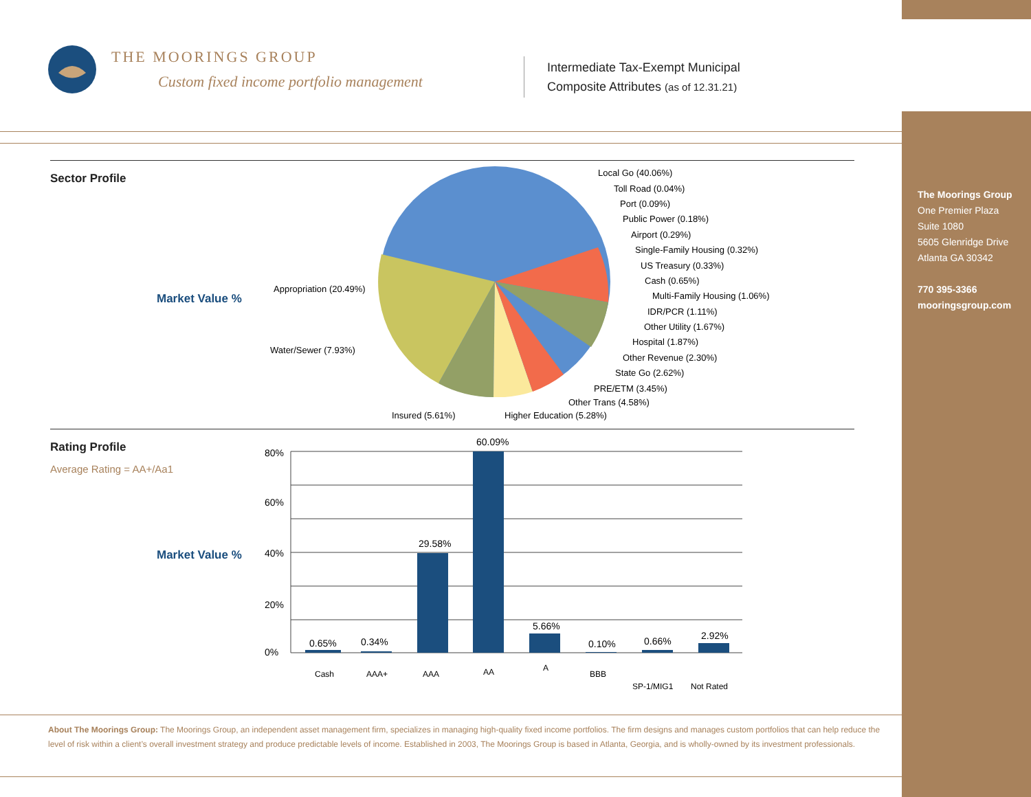The Moorings Group
One Premier Plaza
Suite 1080
5605 Glenridge Drive
Atlanta GA 30342
770 395-3366
mooringsgroup.com
THE MOORINGS GROUP
Custom fixed income portfolio management
Intermediate Tax-Exempt Municipal
Composite Attributes (as of 12.31.21)
Sector Profile
Market Value %
Local Go (40.06%)
Toll Road (0.04%)
Port (0.09%)
Public Power (0.18%)
Airport (0.29%)
Single-Family Housing (0.32%)
US Treasury (0.33%)
Cash (0.65%)
Multi-Family Housing (1.06%)
IDR/PCR (1.11%)
Other Utility (1.67%)
Hospital (1.87%)
Other Revenue (2.30%)
State Go (2.62%)
PRE/ETM (3.45%)
Other Trans (4.58%)
Higher Education (5.28%)
Insured (5.61%)
Water/Sewer (7.93%)
Appropriation (20.49%)
Rating Profile
Average Rating = AA+/Aa1
Market Value %
80%
60%
40%
20%
0%
0.65%
0.34%
29.58%
60.09%
5.66%
0.10%
0.66%
2.92%
Cash
AAA+
AAA
AA
A
BBB
SP-1/MIG1
Not Rated
About The Moorings Group: The Moorings Group, an independent asset management firm, specializes in managing high-quality fixed income portfolios. The firm designs and manages custom portfolios that can help reduce the level of risk within a client’s overall investment strategy and produce predictable levels of income. Established in 2003, The Moorings Group is based in Atlanta, Georgia, and is wholly-owned by its investment professionals.